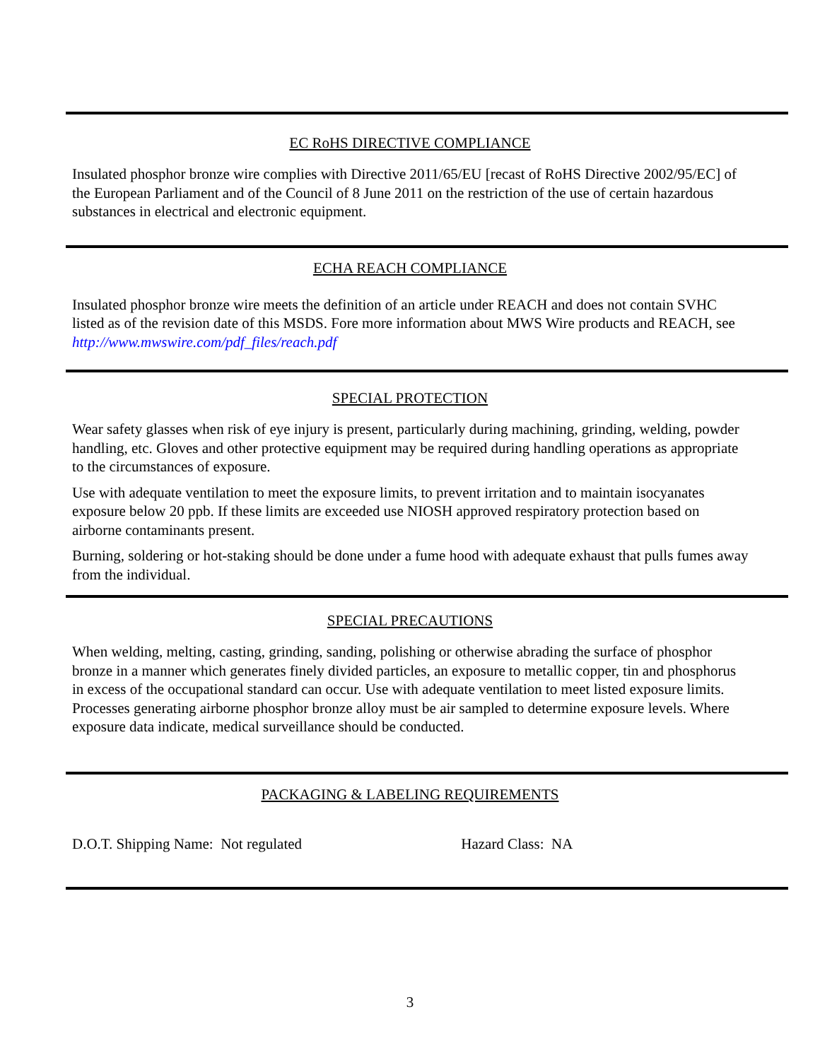EC RoHS DIRECTIVE COMPLIANCE
Insulated phosphor bronze wire complies with Directive 2011/65/EU [recast of RoHS Directive 2002/95/EC] of the European Parliament and of the Council of 8 June 2011 on the restriction of the use of certain hazardous substances in electrical and electronic equipment.
ECHA REACH COMPLIANCE
Insulated phosphor bronze wire meets the definition of an article under REACH and does not contain SVHC listed as of the revision date of this MSDS. Fore more information about MWS Wire products and REACH, see http://www.mwswire.com/pdf_files/reach.pdf
SPECIAL PROTECTION
Wear safety glasses when risk of eye injury is present, particularly during machining, grinding, welding, powder handling, etc. Gloves and other protective equipment may be required during handling operations as appropriate to the circumstances of exposure.
Use with adequate ventilation to meet the exposure limits, to prevent irritation and to maintain isocyanates exposure below 20 ppb. If these limits are exceeded use NIOSH approved respiratory protection based on airborne contaminants present.
Burning, soldering or hot-staking should be done under a fume hood with adequate exhaust that pulls fumes away from the individual.
SPECIAL PRECAUTIONS
When welding, melting, casting, grinding, sanding, polishing or otherwise abrading the surface of phosphor bronze in a manner which generates finely divided particles, an exposure to metallic copper, tin and phosphorus in excess of the occupational standard can occur. Use with adequate ventilation to meet listed exposure limits. Processes generating airborne phosphor bronze alloy must be air sampled to determine exposure levels. Where exposure data indicate, medical surveillance should be conducted.
PACKAGING & LABELING REQUIREMENTS
D.O.T. Shipping Name: Not regulated Hazard Class: NA
3